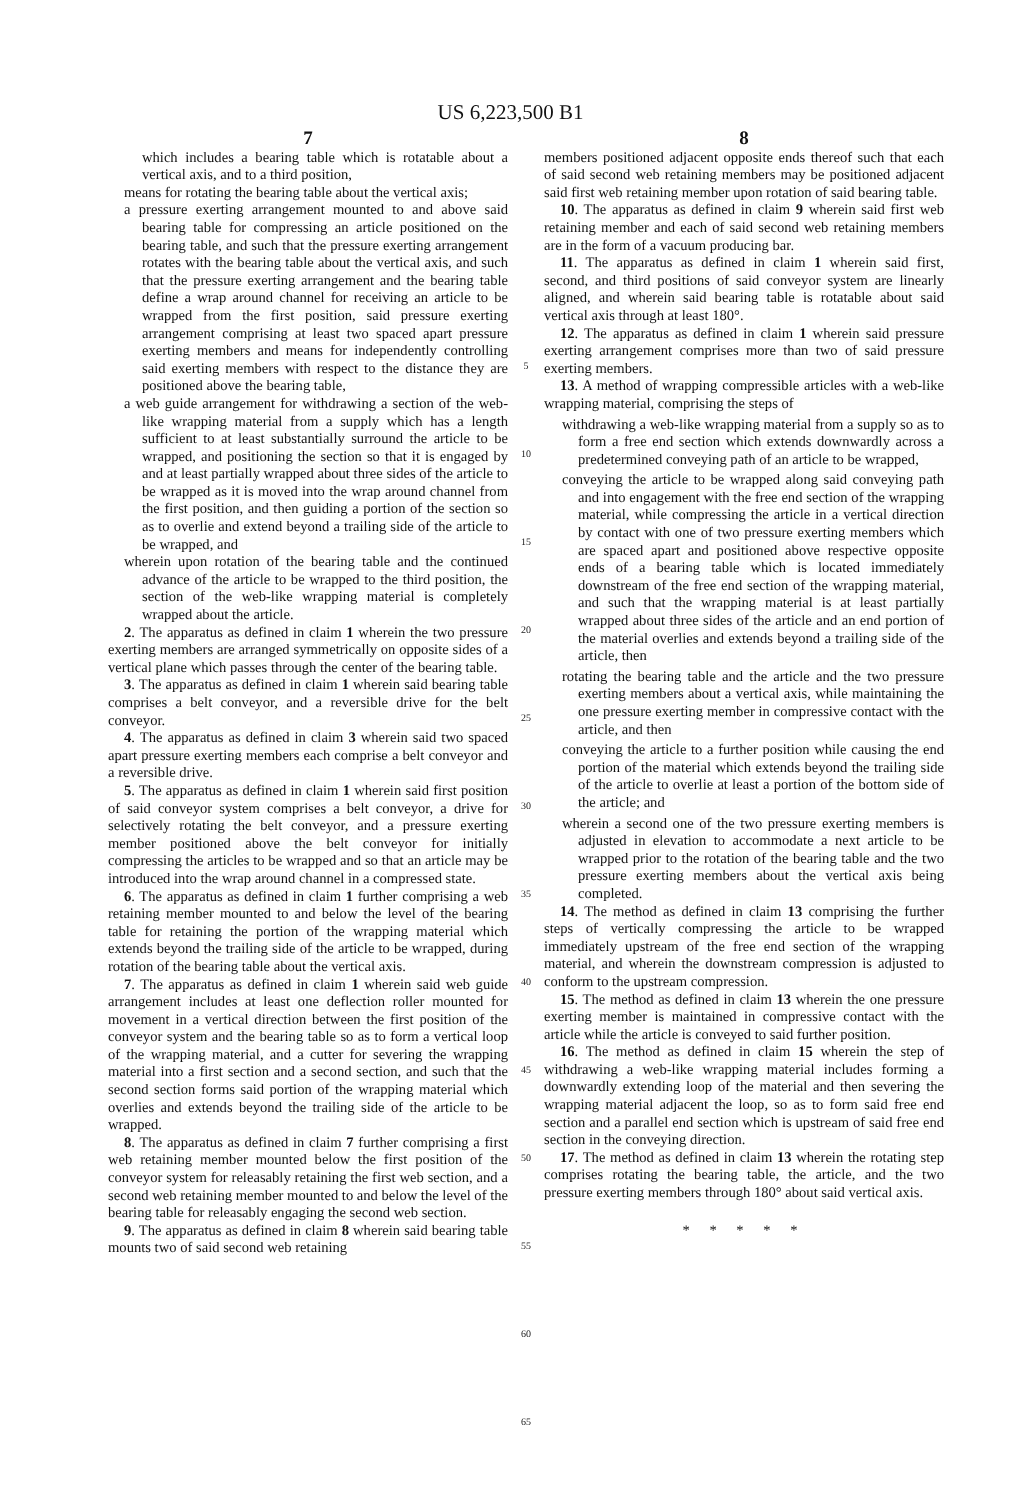US 6,223,500 B1
7
which includes a bearing table which is rotatable about a vertical axis, and to a third position,
means for rotating the bearing table about the vertical axis;
a pressure exerting arrangement mounted to and above said bearing table for compressing an article positioned on the bearing table, and such that the pressure exerting arrangement rotates with the bearing table about the vertical axis, and such that the pressure exerting arrangement and the bearing table define a wrap around channel for receiving an article to be wrapped from the first position, said pressure exerting arrangement comprising at least two spaced apart pressure exerting members and means for independently controlling said exerting members with respect to the distance they are positioned above the bearing table,
a web guide arrangement for withdrawing a section of the web-like wrapping material from a supply which has a length sufficient to at least substantially surround the article to be wrapped, and positioning the section so that it is engaged by and at least partially wrapped about three sides of the article to be wrapped as it is moved into the wrap around channel from the first position, and then guiding a portion of the section so as to overlie and extend beyond a trailing side of the article to be wrapped, and
wherein upon rotation of the bearing table and the continued advance of the article to be wrapped to the third position, the section of the web-like wrapping material is completely wrapped about the article.
2. The apparatus as defined in claim 1 wherein the two pressure exerting members are arranged symmetrically on opposite sides of a vertical plane which passes through the center of the bearing table.
3. The apparatus as defined in claim 1 wherein said bearing table comprises a belt conveyor, and a reversible drive for the belt conveyor.
4. The apparatus as defined in claim 3 wherein said two spaced apart pressure exerting members each comprise a belt conveyor and a reversible drive.
5. The apparatus as defined in claim 1 wherein said first position of said conveyor system comprises a belt conveyor, a drive for selectively rotating the belt conveyor, and a pressure exerting member positioned above the belt conveyor for initially compressing the articles to be wrapped and so that an article may be introduced into the wrap around channel in a compressed state.
6. The apparatus as defined in claim 1 further comprising a web retaining member mounted to and below the level of the bearing table for retaining the portion of the wrapping material which extends beyond the trailing side of the article to be wrapped, during rotation of the bearing table about the vertical axis.
7. The apparatus as defined in claim 1 wherein said web guide arrangement includes at least one deflection roller mounted for movement in a vertical direction between the first position of the conveyor system and the bearing table so as to form a vertical loop of the wrapping material, and a cutter for severing the wrapping material into a first section and a second section, and such that the second section forms said portion of the wrapping material which overlies and extends beyond the trailing side of the article to be wrapped.
8. The apparatus as defined in claim 7 further comprising a first web retaining member mounted below the first position of the conveyor system for releasably retaining the first web section, and a second web retaining member mounted to and below the level of the bearing table for releasably engaging the second web section.
9. The apparatus as defined in claim 8 wherein said bearing table mounts two of said second web retaining
5
10
15
20
25
30
35
40
45
50
55
60
65
8
members positioned adjacent opposite ends thereof such that each of said second web retaining members may be positioned adjacent said first web retaining member upon rotation of said bearing table.
10. The apparatus as defined in claim 9 wherein said first web retaining member and each of said second web retaining members are in the form of a vacuum producing bar.
11. The apparatus as defined in claim 1 wherein said first, second, and third positions of said conveyor system are linearly aligned, and wherein said bearing table is rotatable about said vertical axis through at least 180°.
12. The apparatus as defined in claim 1 wherein said pressure exerting arrangement comprises more than two of said pressure exerting members.
13. A method of wrapping compressible articles with a web-like wrapping material, comprising the steps of
withdrawing a web-like wrapping material from a supply so as to form a free end section which extends downwardly across a predetermined conveying path of an article to be wrapped,
conveying the article to be wrapped along said conveying path and into engagement with the free end section of the wrapping material, while compressing the article in a vertical direction by contact with one of two pressure exerting members which are spaced apart and positioned above respective opposite ends of a bearing table which is located immediately downstream of the free end section of the wrapping material, and such that the wrapping material is at least partially wrapped about three sides of the article and an end portion of the material overlies and extends beyond a trailing side of the article, then
rotating the bearing table and the article and the two pressure exerting members about a vertical axis, while maintaining the one pressure exerting member in compressive contact with the article, and then
conveying the article to a further position while causing the end portion of the material which extends beyond the trailing side of the article to overlie at least a portion of the bottom side of the article; and
wherein a second one of the two pressure exerting members is adjusted in elevation to accommodate a next article to be wrapped prior to the rotation of the bearing table and the two pressure exerting members about the vertical axis being completed.
14. The method as defined in claim 13 comprising the further steps of vertically compressing the article to be wrapped immediately upstream of the free end section of the wrapping material, and wherein the downstream compression is adjusted to conform to the upstream compression.
15. The method as defined in claim 13 wherein the one pressure exerting member is maintained in compressive contact with the article while the article is conveyed to said further position.
16. The method as defined in claim 15 wherein the step of withdrawing a web-like wrapping material includes forming a downwardly extending loop of the material and then severing the wrapping material adjacent the loop, so as to form said free end section and a parallel end section which is upstream of said free end section in the conveying direction.
17. The method as defined in claim 13 wherein the rotating step comprises rotating the bearing table, the article, and the two pressure exerting members through 180° about said vertical axis.
* * * * *